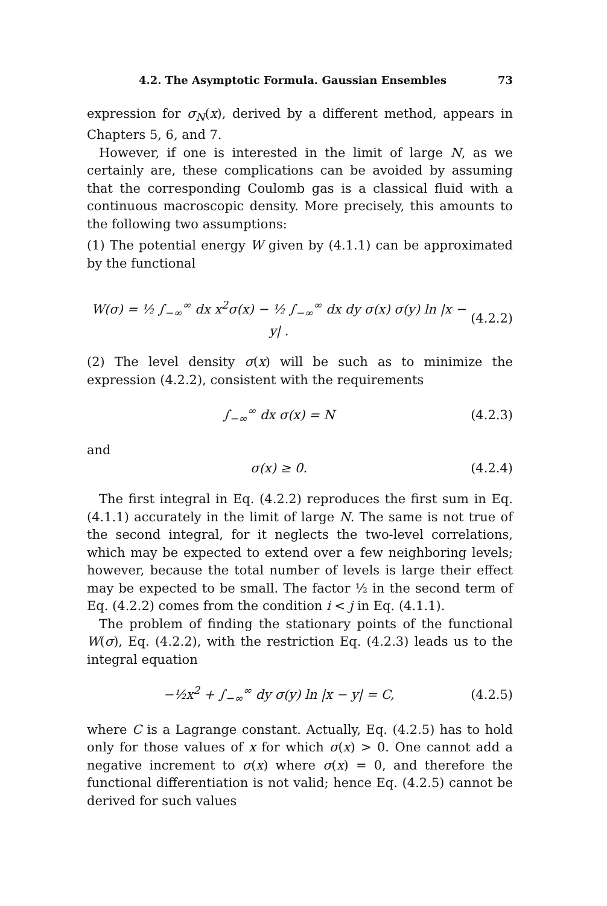4.2. The Asymptotic Formula. Gaussian Ensembles 73
expression for σ<sub>N</sub>(x), derived by a different method, appears in Chapters 5, 6, and 7.
However, if one is interested in the limit of large N, as we certainly are, these complications can be avoided by assuming that the corresponding Coulomb gas is a classical fluid with a continuous macroscopic density. More precisely, this amounts to the following two assumptions:
(1) The potential energy W given by (4.1.1) can be approximated by the functional
W(σ) = ½ ∫<sub>−∞</sub><sup>∞</sup> dx x<sup>2</sup>σ(x) − ½ ∫<sub>−∞</sub><sup>∞</sup> dx dy σ(x) σ(y) ln |x − y| . (4.2.2)
(2) The level density σ(x) will be such as to minimize the expression (4.2.2), consistent with the requirements
∫<sub>−∞</sub><sup>∞</sup> dx σ(x) = N (4.2.3)
and
σ(x) ≥ 0. (4.2.4)
The first integral in Eq. (4.2.2) reproduces the first sum in Eq. (4.1.1) accurately in the limit of large N. The same is not true of the second integral, for it neglects the two-level correlations, which may be expected to extend over a few neighboring levels; however, because the total number of levels is large their effect may be expected to be small. The factor ½ in the second term of Eq. (4.2.2) comes from the condition i < j in Eq. (4.1.1).
The problem of finding the stationary points of the functional W(σ), Eq. (4.2.2), with the restriction Eq. (4.2.3) leads us to the integral equation
−½x<sup>2</sup> + ∫<sub>−∞</sub><sup>∞</sup> dy σ(y) ln |x − y| = C, (4.2.5)
where C is a Lagrange constant. Actually, Eq. (4.2.5) has to hold only for those values of x for which σ(x) > 0. One cannot add a negative increment to σ(x) where σ(x) = 0, and therefore the functional differentiation is not valid; hence Eq. (4.2.5) cannot be derived for such values